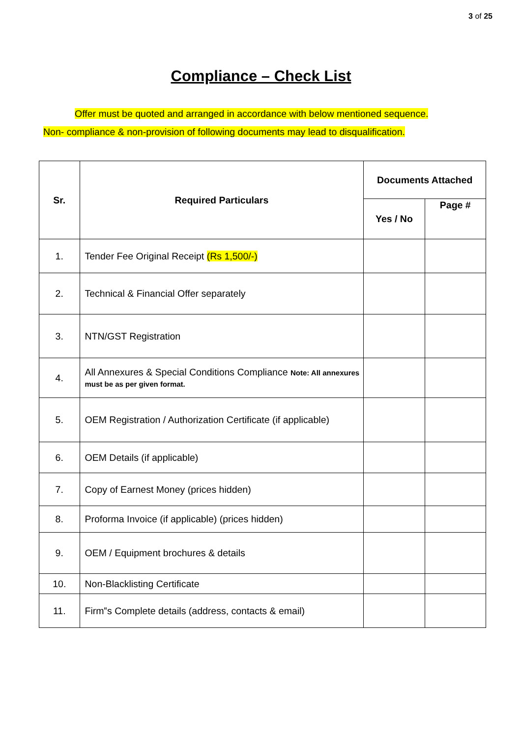3 of 25
Compliance – Check List
Offer must be quoted and arranged in accordance with below mentioned sequence.
Non- compliance & non-provision of following documents may lead to disqualification.
| Sr. | Required Particulars | Documents Attached | |
| --- | --- | --- | --- |
| | | Yes / No | Page # |
| 1. | Tender Fee Original Receipt (Rs 1,500/-) | | |
| 2. | Technical & Financial Offer separately | | |
| 3. | NTN/GST Registration | | |
| 4. | All Annexures & Special Conditions Compliance Note: All annexures must be as per given format. | | |
| 5. | OEM Registration / Authorization Certificate (if applicable) | | |
| 6. | OEM Details (if applicable) | | |
| 7. | Copy of Earnest Money (prices hidden) | | |
| 8. | Proforma Invoice (if applicable) (prices hidden) | | |
| 9. | OEM / Equipment brochures & details | | |
| 10. | Non-Blacklisting Certificate | | |
| 11. | Firm‟s Complete details (address, contacts & email) | | |